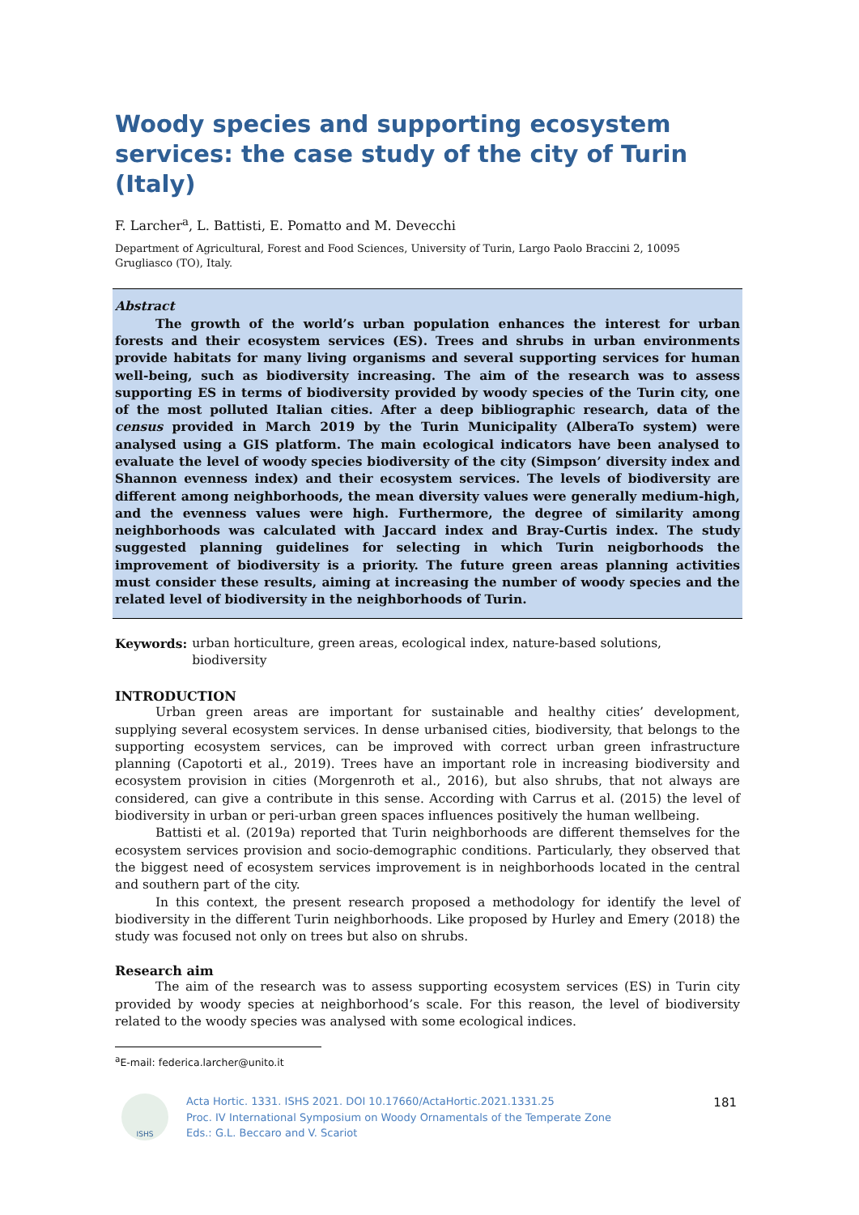Woody species and supporting ecosystem services: the case study of the city of Turin (Italy)
F. Larcher<sup>a</sup>, L. Battisti, E. Pomatto and M. Devecchi
Department of Agricultural, Forest and Food Sciences, University of Turin, Largo Paolo Braccini 2, 10095 Grugliasco (TO), Italy.
Abstract
The growth of the world’s urban population enhances the interest for urban forests and their ecosystem services (ES). Trees and shrubs in urban environments provide habitats for many living organisms and several supporting services for human well-being, such as biodiversity increasing. The aim of the research was to assess supporting ES in terms of biodiversity provided by woody species of the Turin city, one of the most polluted Italian cities. After a deep bibliographic research, data of the census provided in March 2019 by the Turin Municipality (AlberaTo system) were analysed using a GIS platform. The main ecological indicators have been analysed to evaluate the level of woody species biodiversity of the city (Simpson’ diversity index and Shannon evenness index) and their ecosystem services. The levels of biodiversity are different among neighborhoods, the mean diversity values were generally medium-high, and the evenness values were high. Furthermore, the degree of similarity among neighborhoods was calculated with Jaccard index and Bray-Curtis index. The study suggested planning guidelines for selecting in which Turin neigborhoods the improvement of biodiversity is a priority. The future green areas planning activities must consider these results, aiming at increasing the number of woody species and the related level of biodiversity in the neighborhoods of Turin.
Keywords: urban horticulture, green areas, ecological index, nature-based solutions, biodiversity
INTRODUCTION
Urban green areas are important for sustainable and healthy cities’ development, supplying several ecosystem services. In dense urbanised cities, biodiversity, that belongs to the supporting ecosystem services, can be improved with correct urban green infrastructure planning (Capotorti et al., 2019). Trees have an important role in increasing biodiversity and ecosystem provision in cities (Morgenroth et al., 2016), but also shrubs, that not always are considered, can give a contribute in this sense. According with Carrus et al. (2015) the level of biodiversity in urban or peri-urban green spaces influences positively the human wellbeing.
Battisti et al. (2019a) reported that Turin neighborhoods are different themselves for the ecosystem services provision and socio-demographic conditions. Particularly, they observed that the biggest need of ecosystem services improvement is in neighborhoods located in the central and southern part of the city.
In this context, the present research proposed a methodology for identify the level of biodiversity in the different Turin neighborhoods. Like proposed by Hurley and Emery (2018) the study was focused not only on trees but also on shrubs.
Research aim
The aim of the research was to assess supporting ecosystem services (ES) in Turin city provided by woody species at neighborhood’s scale. For this reason, the level of biodiversity related to the woody species was analysed with some ecological indices.
<sup>a</sup> E-mail: federica.larcher@unito.it
ISHS
Acta Hortic. 1331. ISHS 2021. DOI 10.17660/ActaHortic.2021.1331.25
Proc. IV International Symposium on Woody Ornamentals of the Temperate Zone
Eds.: G.L. Beccaro and V. Scariot
181